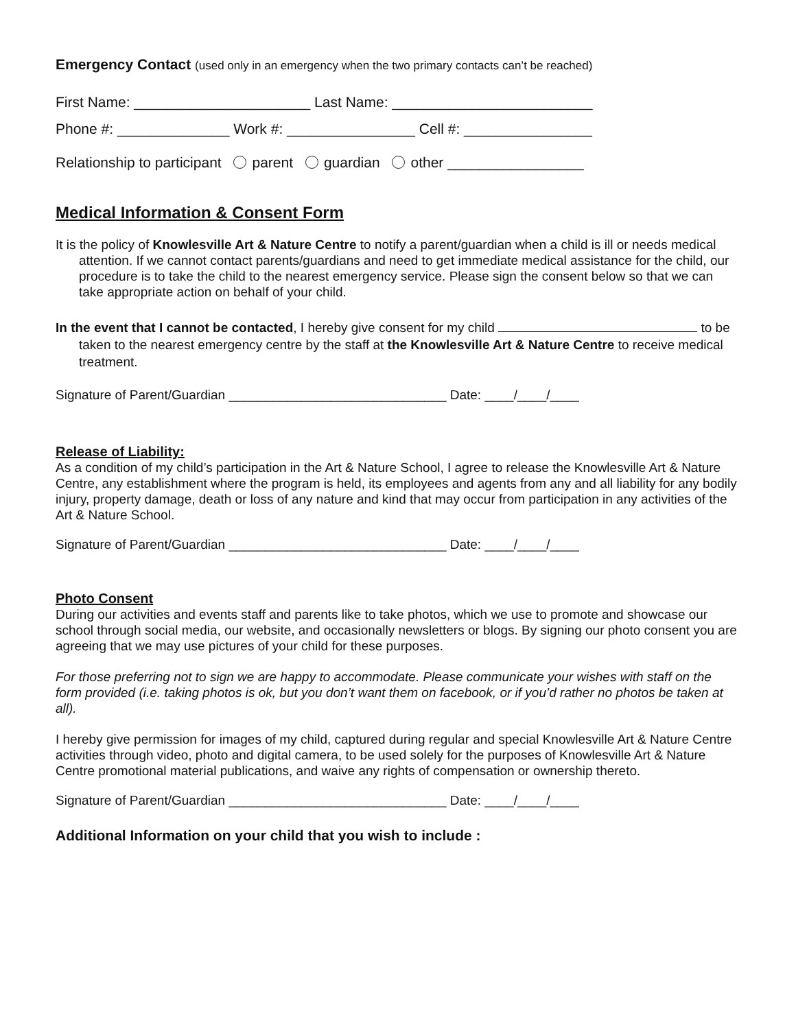Emergency Contact (used only in an emergency when the two primary contacts can’t be reached)
First Name: ______________________ Last Name: _________________________
Phone #: ______________ Work #: ________________ Cell #: ________________
Relationship to participant parent guardian other _________________
Medical Information & Consent Form
It is the policy of Knowlesville Art & Nature Centre to notify a parent/guardian when a child is ill or needs medical attention. If we cannot contact parents/guardians and need to get immediate medical assistance for the child, our procedure is to take the child to the nearest emergency service. Please sign the consent below so that we can take appropriate action on behalf of your child.
In the event that I cannot be contacted, I hereby give consent for my child to be taken to the nearest emergency centre by the staff at the Knowlesville Art & Nature Centre to receive medical treatment.
Signature of Parent/Guardian ______________________________ Date: ____/____/____
Release of Liability:
As a condition of my child’s participation in the Art & Nature School, I agree to release the Knowlesville Art & Nature Centre, any establishment where the program is held, its employees and agents from any and all liability for any bodily injury, property damage, death or loss of any nature and kind that may occur from participation in any activities of the Art & Nature School.
Signature of Parent/Guardian ______________________________ Date: ____/____/____
Photo Consent
During our activities and events staff and parents like to take photos, which we use to promote and showcase our school through social media, our website, and occasionally newsletters or blogs. By signing our photo consent you are agreeing that we may use pictures of your child for these purposes.
For those preferring not to sign we are happy to accommodate. Please communicate your wishes with staff on the form provided (i.e. taking photos is ok, but you don’t want them on facebook, or if you’d rather no photos be taken at all).
I hereby give permission for images of my child, captured during regular and special Knowlesville Art & Nature Centre activities through video, photo and digital camera, to be used solely for the purposes of Knowlesville Art & Nature Centre promotional material publications, and waive any rights of compensation or ownership thereto.
Signature of Parent/Guardian ______________________________ Date: ____/____/____
Additional Information on your child that you wish to include :